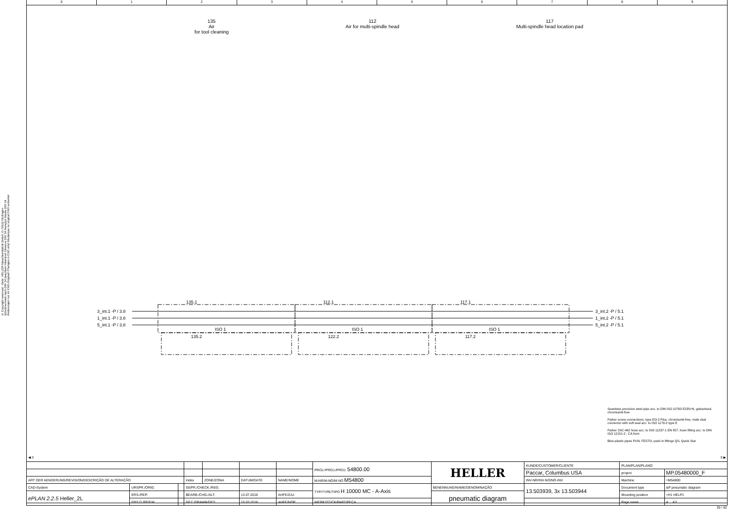© Copyright reserved - Gebr. HELLER Maschinenfabrik GmbH, D-72622 Nürtingen
Schutzvermerk nach DIN 34 beachten! Attention! Observe DIN 34 Atenção! Atente DIN 34
Änderungen nur im CAD-Original! Changes in CAD only! Mudanças no original CAD somente!
0 1 2 3 4 5 6 7 8 9
135
Air
for tool cleaning
112
Air for multi-spindle head
117
Multi-spindle head location pad
3_int.1 -P / 3.8
1_int.1 -P / 3.8
5_int.1 -P / 3.8
135.1
112.1
117.1
ISO 1
ISO 1
ISO 1
135.2
122.2
117.2
3_int.2 -P / 5.1
1_int.2 -P / 5.1
5_int.2 -P / 5.1
Seamless precision steel pipe acc. to DIN ISO 10763 E235+N, galvanised, chromium6-free
Parker screw connections, type EO-2 Plus, chromium6-free, male stud connector with soft seal acc. to ISO 1179-2 type E
Parker 2SC-462 hose acc. to ISO 11237-1 EN 857, hose fitting acc. to DIN ISO 12151-2 , CA form
Blue plastic pipes PUN, FESTO, push-in fittings QS, Quick Star
◀ 3 5 ▶
| | | | | | | | PROJ./PROJ./PROJ. 54800.00 | HELLER | KUNDE/CUSTOMER/CLIENTE | PLAN/PLAN/PLANO | |
| | | | | | | | | | Paccar, Columbus USA | project | MP.05480000_F |
| ART DER AENDERUNG/REVISION/DESCRIÇÃO DE ALTERAÇÃO | | | Index | ZONE/ZONA | DATUM/DATE | NAME/NOME | M-NR/M-NO/M-NO M54800 | | INV-NR/INV-NO/NO-INV | Machine | =M54800 |
| CAD-System | URSPR./ORIG. | | GEPR./CHECK./REG. | | | | TYP/TYPE/TIPO H 10000 MC - A-Axis | BENENNUNG/NAME/DENOMINAÇÃO | 13.503939, 3x 13.503944 | Document type | &P pneumatic diagram |
| ePLAN 2.2.5 Heller_2L | ERS./REP. | | BEARB./CHG./ALT. | | 13.07.2016 | AHFE/ZAJ | | pneumatic diagram | | Mounting position | +H1 HELP1 |
| | ERS.D./REP.W. | | GEZ./DRAWN/DES. | | 15.03.2016 | AHFE/HOP | WERKSTÜCK/PART/PEÇA | | | Page name | 4 A3 |
30 / 62